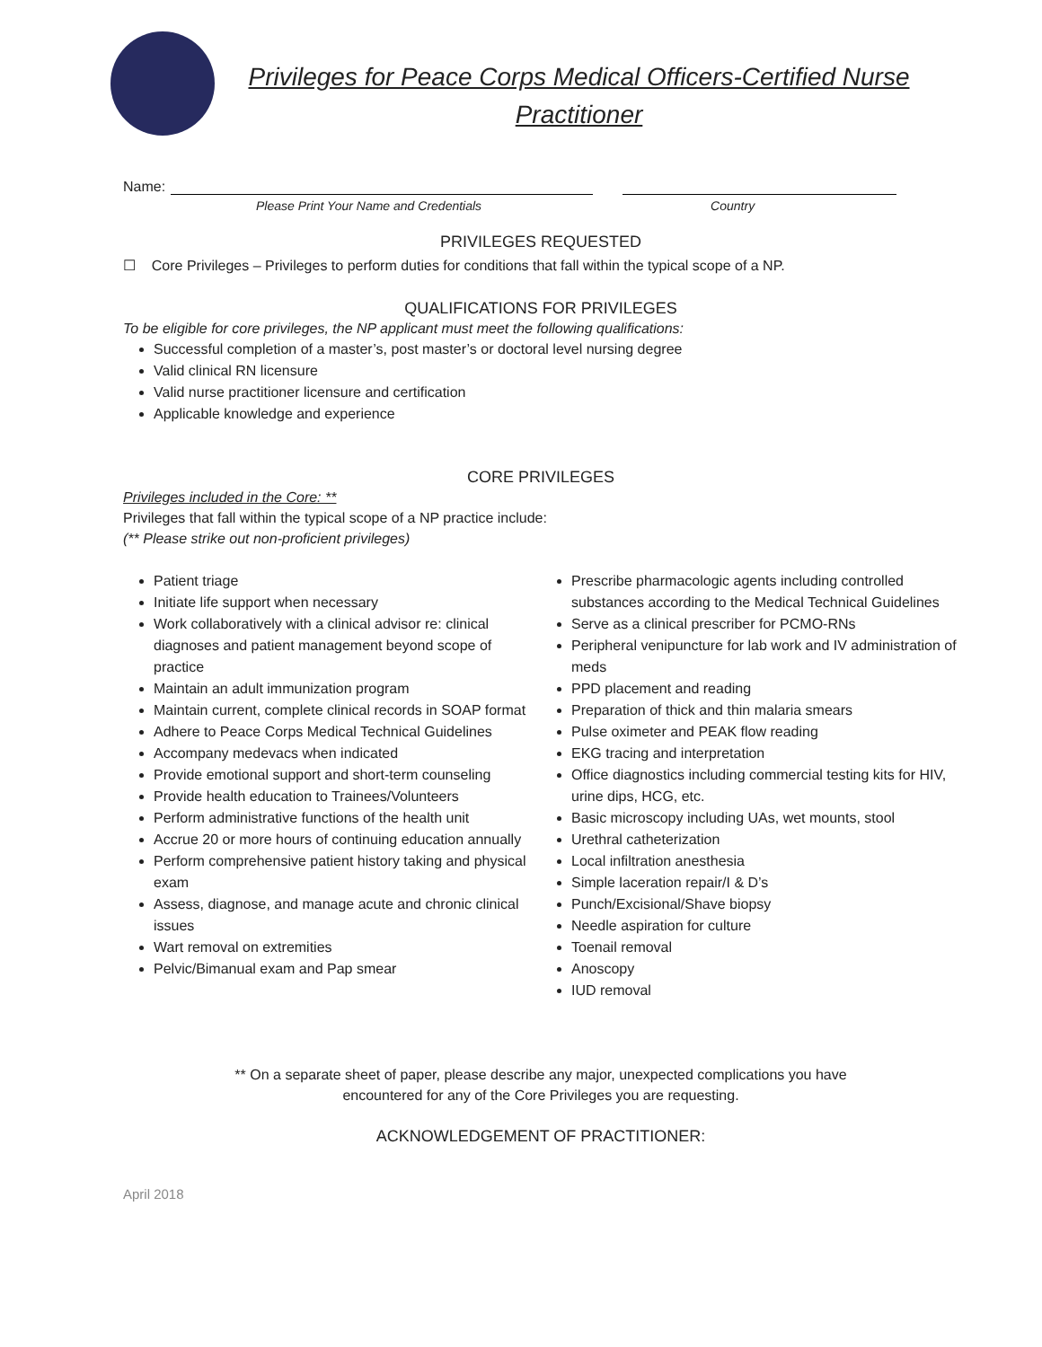Privileges for Peace Corps Medical Officers-Certified Nurse Practitioner
Name:
Please Print Your Name and Credentials Country
PRIVILEGES REQUESTED
☐ Core Privileges – Privileges to perform duties for conditions that fall within the typical scope of a NP.
QUALIFICATIONS FOR PRIVILEGES
To be eligible for core privileges, the NP applicant must meet the following qualifications:
Successful completion of a master’s, post master’s or doctoral level nursing degree
Valid clinical RN licensure
Valid nurse practitioner licensure and certification
Applicable knowledge and experience
CORE PRIVILEGES
Privileges included in the Core: **
Privileges that fall within the typical scope of a NP practice include:
(** Please strike out non-proficient privileges)
Patient triage
Initiate life support when necessary
Work collaboratively with a clinical advisor re: clinical diagnoses and patient management beyond scope of practice
Maintain an adult immunization program
Maintain current, complete clinical records in SOAP format
Adhere to Peace Corps Medical Technical Guidelines
Accompany medevacs when indicated
Provide emotional support and short-term counseling
Provide health education to Trainees/Volunteers
Perform administrative functions of the health unit
Accrue 20 or more hours of continuing education annually
Perform comprehensive patient history taking and physical exam
Assess, diagnose, and manage acute and chronic clinical issues
Wart removal on extremities
Pelvic/Bimanual exam and Pap smear
Prescribe pharmacologic agents including controlled substances according to the Medical Technical Guidelines
Serve as a clinical prescriber for PCMO-RNs
Peripheral venipuncture for lab work and IV administration of meds
PPD placement and reading
Preparation of thick and thin malaria smears
Pulse oximeter and PEAK flow reading
EKG tracing and interpretation
Office diagnostics including commercial testing kits for HIV, urine dips, HCG, etc.
Basic microscopy including UAs, wet mounts, stool
Urethral catheterization
Local infiltration anesthesia
Simple laceration repair/I & D’s
Punch/Excisional/Shave biopsy
Needle aspiration for culture
Toenail removal
Anoscopy
IUD removal
** On a separate sheet of paper, please describe any major, unexpected complications you have encountered for any of the Core Privileges you are requesting.
ACKNOWLEDGEMENT OF PRACTITIONER:
April 2018